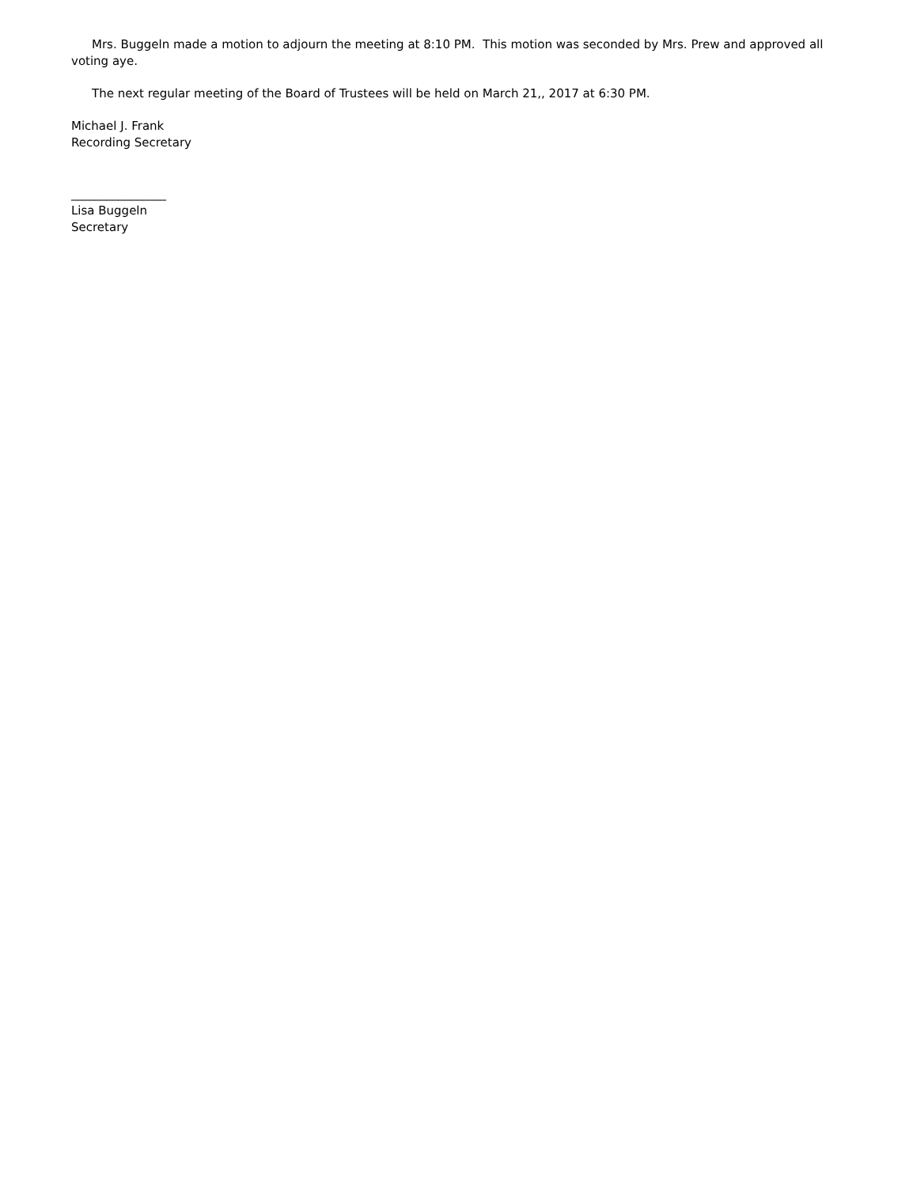Mrs. Buggeln made a motion to adjourn the meeting at 8:10 PM. This motion was seconded by Mrs. Prew and approved all voting aye.
The next regular meeting of the Board of Trustees will be held on March 21,, 2017 at 6:30 PM.
Michael J. Frank
Recording Secretary
________________
Lisa Buggeln
Secretary